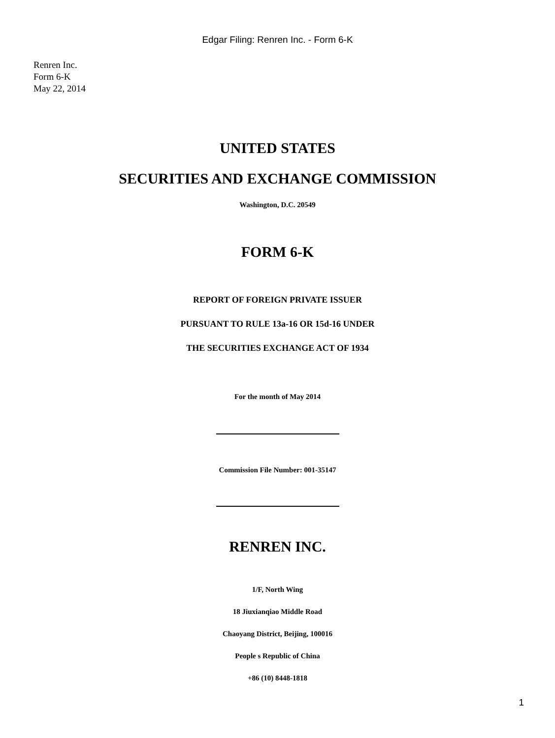Edgar Filing: Renren Inc. - Form 6-K
Renren Inc.
Form 6-K
May 22, 2014
UNITED STATES
SECURITIES AND EXCHANGE COMMISSION
Washington, D.C. 20549
FORM 6-K
REPORT OF FOREIGN PRIVATE ISSUER
PURSUANT TO RULE 13a-16 OR 15d-16 UNDER
THE SECURITIES EXCHANGE ACT OF 1934
For the month of May 2014
Commission File Number: 001-35147
RENREN INC.
1/F, North Wing
18 Jiuxianqiao Middle Road
Chaoyang District, Beijing, 100016
People s Republic of China
+86 (10) 8448-1818
1